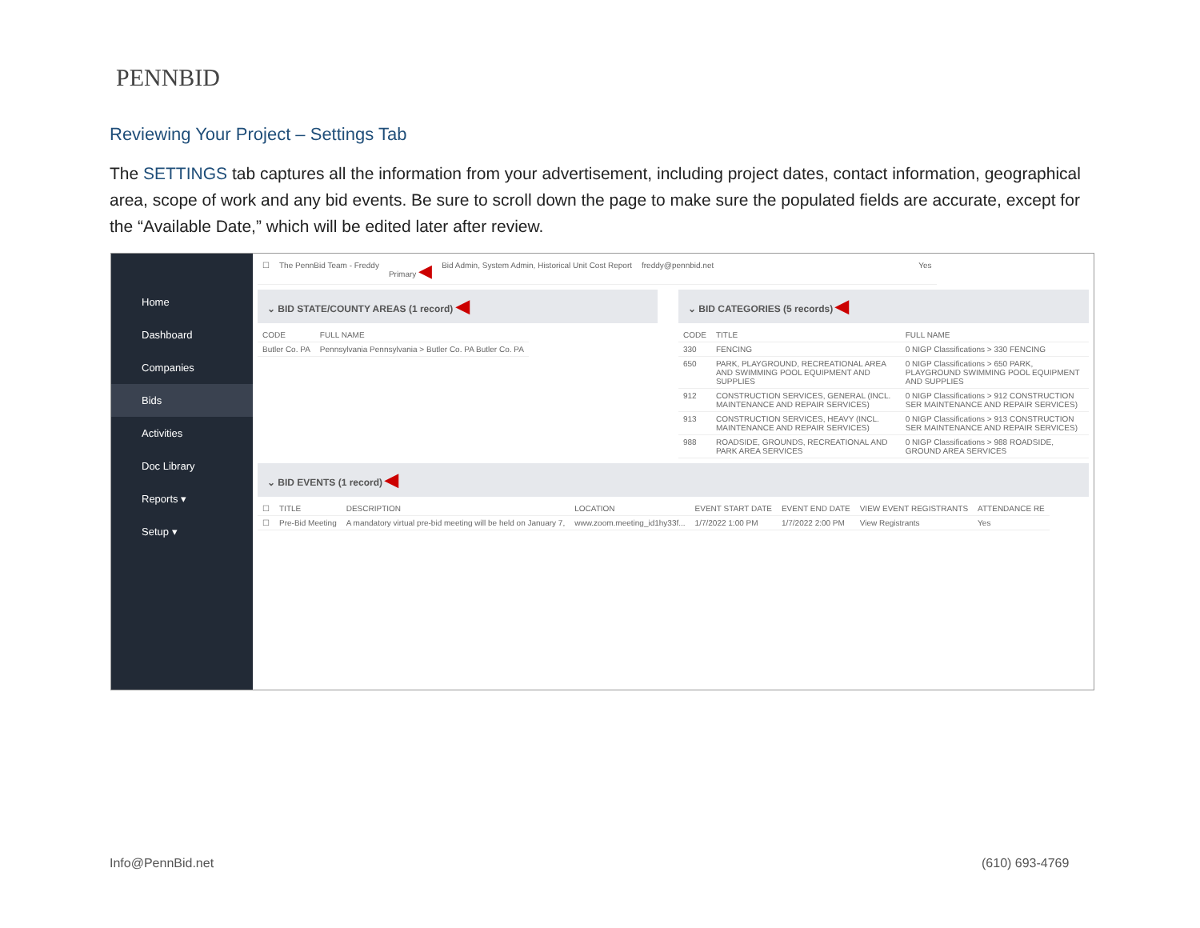PENNBID
Reviewing Your Project – Settings Tab
The SETTINGS tab captures all the information from your advertisement, including project dates, contact information, geographical area, scope of work and any bid events. Be sure to scroll down the page to make sure the populated fields are accurate, except for the “Available Date,” which will be edited later after review.
Home
Dashboard
Companies
Bids
Activities
Doc Library
Reports ▾
Setup ▾
| ☐ | The PennBid Team - Freddy | Primary ◀ | Bid Admin, System Admin, Historical Unit Cost Report | freddy@pennbid.net | Yes |
⌄ BID STATE/COUNTY AREAS (1 record) ◀
| CODE | FULL NAME |
| --- | --- |
| Butler Co. PA | Pennsylvania Pennsylvania > Butler Co. PA Butler Co. PA |
⌄ BID CATEGORIES (5 records) ◀
| CODE | TITLE | FULL NAME |
| --- | --- | --- |
| 330 | FENCING | 0 NIGP Classifications > 330 FENCING |
| 650 | PARK, PLAYGROUND, RECREATIONAL AREA AND SWIMMING POOL EQUIPMENT AND SUPPLIES | 0 NIGP Classifications > 650 PARK, PLAYGROUND SWIMMING POOL EQUIPMENT AND SUPPLIES |
| 912 | CONSTRUCTION SERVICES, GENERAL (INCL. MAINTENANCE AND REPAIR SERVICES) | 0 NIGP Classifications > 912 CONSTRUCTION SER MAINTENANCE AND REPAIR SERVICES) |
| 913 | CONSTRUCTION SERVICES, HEAVY (INCL. MAINTENANCE AND REPAIR SERVICES) | 0 NIGP Classifications > 913 CONSTRUCTION SER MAINTENANCE AND REPAIR SERVICES) |
| 988 | ROADSIDE, GROUNDS, RECREATIONAL AND PARK AREA SERVICES | 0 NIGP Classifications > 988 ROADSIDE, GROUND AREA SERVICES |
⌄ BID EVENTS (1 record) ◀
| ☐ | TITLE | DESCRIPTION | LOCATION | EVENT START DATE | EVENT END DATE | VIEW EVENT REGISTRANTS | ATTENDANCE RE |
| --- | --- | --- | --- | --- | --- | --- | --- |
| ☐ | Pre-Bid Meeting | A mandatory virtual pre-bid meeting will be held on January 7, | www.zoom.meeting_id1hy33f... | 1/7/2022 1:00 PM | 1/7/2022 2:00 PM | View Registrants | Yes |
Info@PennBid.net (610) 693-4769